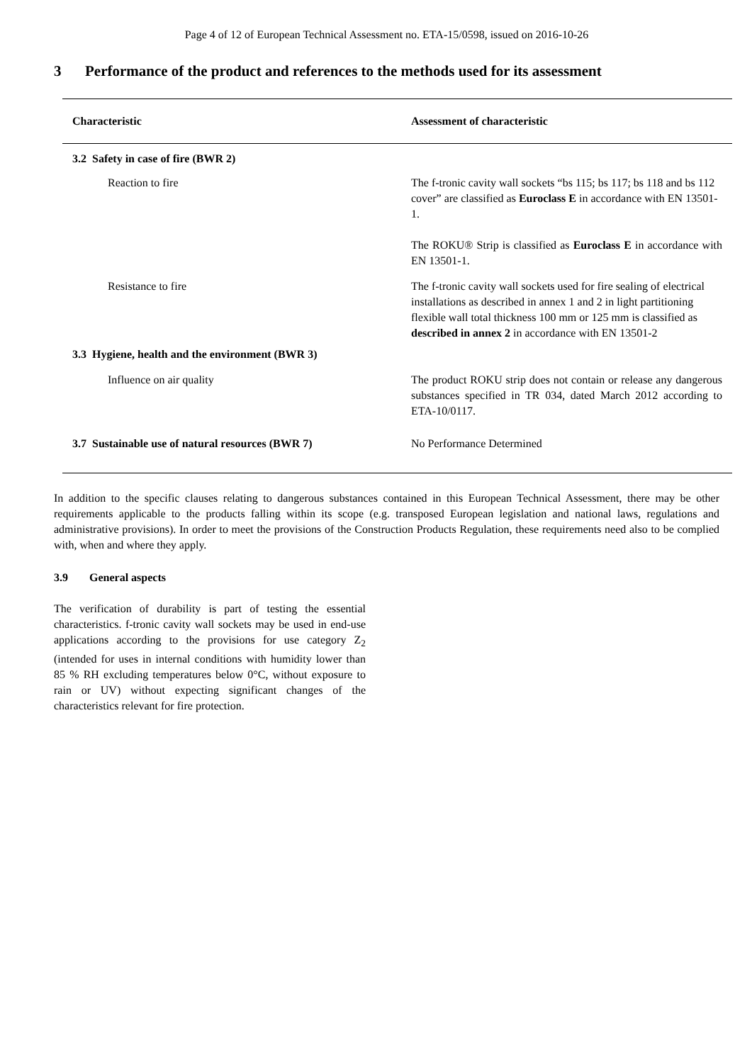Page 4 of 12 of European Technical Assessment no. ETA-15/0598, issued on 2016-10-26
3 Performance of the product and references to the methods used for its assessment
| Characteristic | Assessment of characteristic |
| --- | --- |
| 3.2 Safety in case of fire (BWR 2) | |
| Reaction to fire | The f-tronic cavity wall sockets “bs 115; bs 117; bs 118 and bs 112 cover” are classified as Euroclass E in accordance with EN 13501-1. The ROKU® Strip is classified as Euroclass E in accordance with EN 13501-1. |
| Resistance to fire | The f-tronic cavity wall sockets used for fire sealing of electrical installations as described in annex 1 and 2 in light partitioning flexible wall total thickness 100 mm or 125 mm is classified as described in annex 2 in accordance with EN 13501-2 |
| 3.3 Hygiene, health and the environment (BWR 3) | |
| Influence on air quality | The product ROKU strip does not contain or release any dangerous substances specified in TR 034, dated March 2012 according to ETA-10/0117. |
| 3.7 Sustainable use of natural resources (BWR 7) | No Performance Determined |
In addition to the specific clauses relating to dangerous substances contained in this European Technical Assessment, there may be other requirements applicable to the products falling within its scope (e.g. transposed European legislation and national laws, regulations and administrative provisions). In order to meet the provisions of the Construction Products Regulation, these requirements need also to be complied with, when and where they apply.
3.9 General aspects
The verification of durability is part of testing the essential characteristics. f-tronic cavity wall sockets may be used in end-use applications according to the provisions for use category Z<sub>2</sub> (intended for uses in internal conditions with humidity lower than 85 % RH excluding temperatures below 0°C, without exposure to rain or UV) without expecting significant changes of the characteristics relevant for fire protection.